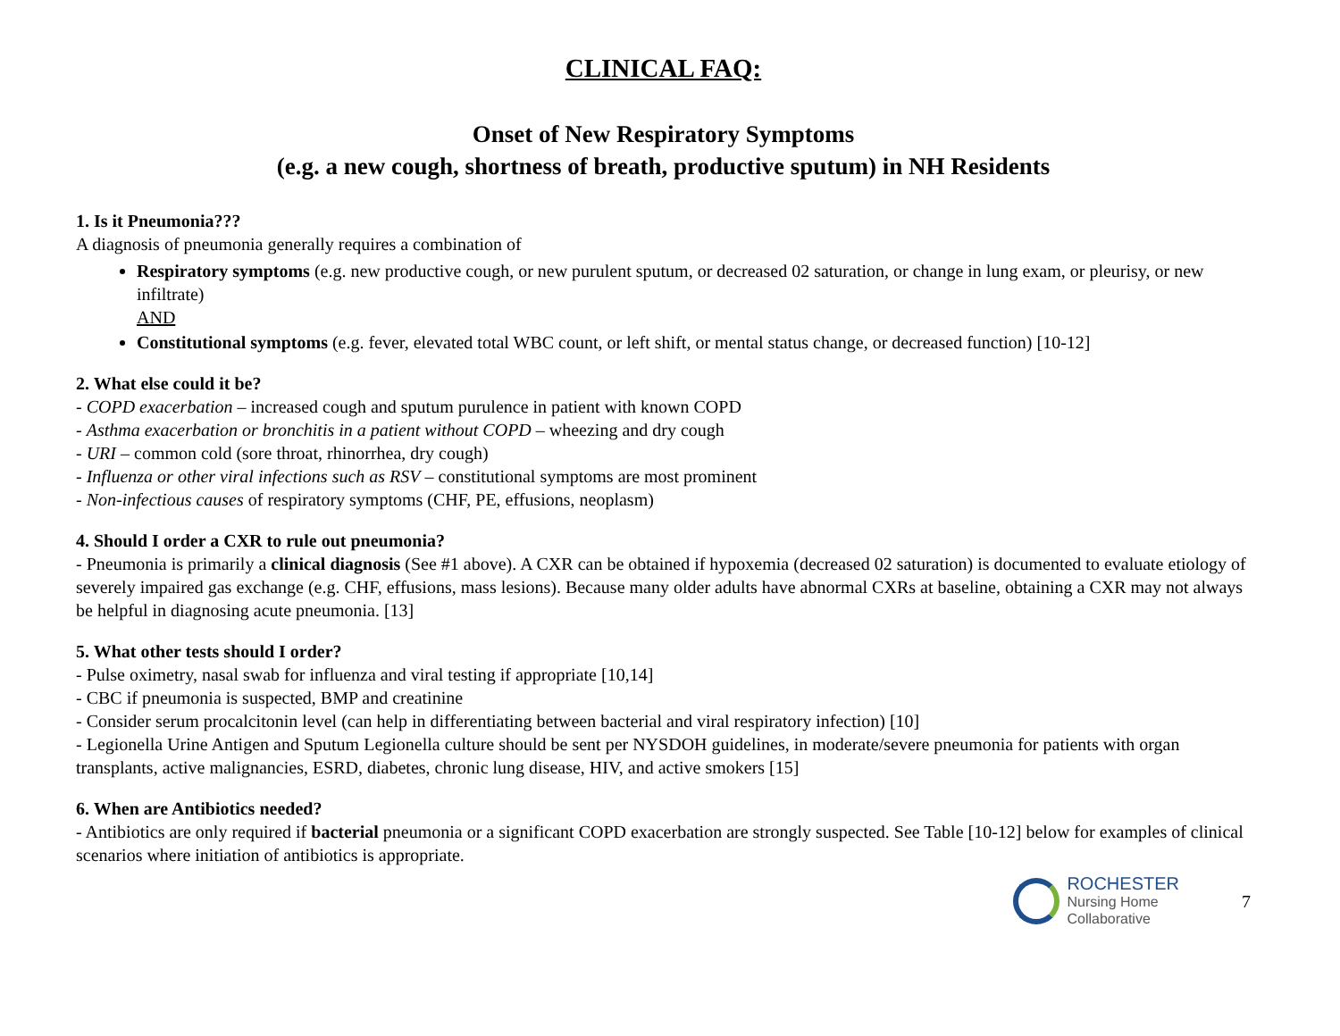CLINICAL FAQ:
Onset of New Respiratory Symptoms
(e.g. a new cough, shortness of breath, productive sputum) in NH Residents
1. Is it Pneumonia???
A diagnosis of pneumonia generally requires a combination of
Respiratory symptoms (e.g. new productive cough, or new purulent sputum, or decreased 02 saturation, or change in lung exam, or pleurisy, or new infiltrate)
AND
Constitutional symptoms (e.g. fever, elevated total WBC count, or left shift, or mental status change, or decreased function) [10-12]
2. What else could it be?
- COPD exacerbation – increased cough and sputum purulence in patient with known COPD
- Asthma exacerbation or bronchitis in a patient without COPD – wheezing and dry cough
- URI – common cold (sore throat, rhinorrhea, dry cough)
- Influenza or other viral infections such as RSV – constitutional symptoms are most prominent
- Non-infectious causes of respiratory symptoms (CHF, PE, effusions, neoplasm)
4. Should I order a CXR to rule out pneumonia?
- Pneumonia is primarily a clinical diagnosis (See #1 above). A CXR can be obtained if hypoxemia (decreased 02 saturation) is documented to evaluate etiology of severely impaired gas exchange (e.g. CHF, effusions, mass lesions). Because many older adults have abnormal CXRs at baseline, obtaining a CXR may not always be helpful in diagnosing acute pneumonia. [13]
5. What other tests should I order?
- Pulse oximetry, nasal swab for influenza and viral testing if appropriate [10,14]
- CBC if pneumonia is suspected, BMP and creatinine
- Consider serum procalcitonin level (can help in differentiating between bacterial and viral respiratory infection) [10]
- Legionella Urine Antigen and Sputum Legionella culture should be sent per NYSDOH guidelines, in moderate/severe pneumonia for patients with organ transplants, active malignancies, ESRD, diabetes, chronic lung disease, HIV, and active smokers [15]
6. When are Antibiotics needed?
- Antibiotics are only required if bacterial pneumonia or a significant COPD exacerbation are strongly suspected. See Table [10-12] below for examples of clinical scenarios where initiation of antibiotics is appropriate.
ROCHESTER
Nursing Home
Collaborative
7